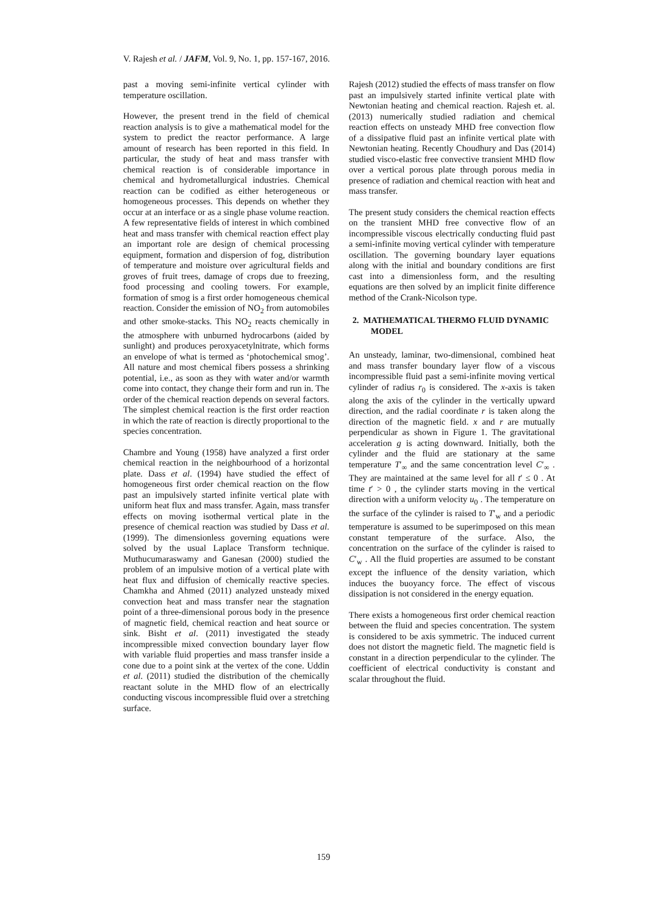V. Rajesh et al. / JAFM, Vol. 9, No. 1, pp. 157-167, 2016.
past a moving semi-infinite vertical cylinder with temperature oscillation.
However, the present trend in the field of chemical reaction analysis is to give a mathematical model for the system to predict the reactor performance. A large amount of research has been reported in this field. In particular, the study of heat and mass transfer with chemical reaction is of considerable importance in chemical and hydrometallurgical industries. Chemical reaction can be codified as either heterogeneous or homogeneous processes. This depends on whether they occur at an interface or as a single phase volume reaction. A few representative fields of interest in which combined heat and mass transfer with chemical reaction effect play an important role are design of chemical processing equipment, formation and dispersion of fog, distribution of temperature and moisture over agricultural fields and groves of fruit trees, damage of crops due to freezing, food processing and cooling towers. For example, formation of smog is a first order homogeneous chemical reaction. Consider the emission of NO<sub>2</sub> from automobiles and other smoke-stacks. This NO<sub>2</sub> reacts chemically in the atmosphere with unburned hydrocarbons (aided by sunlight) and produces peroxyacetylnitrate, which forms an envelope of what is termed as ‘photochemical smog’. All nature and most chemical fibers possess a shrinking potential, i.e., as soon as they with water and/or warmth come into contact, they change their form and run in. The order of the chemical reaction depends on several factors. The simplest chemical reaction is the first order reaction in which the rate of reaction is directly proportional to the species concentration.
Chambre and Young (1958) have analyzed a first order chemical reaction in the neighbourhood of a horizontal plate. Dass et al. (1994) have studied the effect of homogeneous first order chemical reaction on the flow past an impulsively started infinite vertical plate with uniform heat flux and mass transfer. Again, mass transfer effects on moving isothermal vertical plate in the presence of chemical reaction was studied by Dass et al. (1999). The dimensionless governing equations were solved by the usual Laplace Transform technique. Muthucumaraswamy and Ganesan (2000) studied the problem of an impulsive motion of a vertical plate with heat flux and diffusion of chemically reactive species. Chamkha and Ahmed (2011) analyzed unsteady mixed convection heat and mass transfer near the stagnation point of a three-dimensional porous body in the presence of magnetic field, chemical reaction and heat source or sink. Bisht et al. (2011) investigated the steady incompressible mixed convection boundary layer flow with variable fluid properties and mass transfer inside a cone due to a point sink at the vertex of the cone. Uddin et al. (2011) studied the distribution of the chemically reactant solute in the MHD flow of an electrically conducting viscous incompressible fluid over a stretching surface.
Rajesh (2012) studied the effects of mass transfer on flow past an impulsively started infinite vertical plate with Newtonian heating and chemical reaction. Rajesh et. al. (2013) numerically studied radiation and chemical reaction effects on unsteady MHD free convection flow of a dissipative fluid past an infinite vertical plate with Newtonian heating. Recently Choudhury and Das (2014) studied visco-elastic free convective transient MHD flow over a vertical porous plate through porous media in presence of radiation and chemical reaction with heat and mass transfer.
The present study considers the chemical reaction effects on the transient MHD free convective flow of an incompressible viscous electrically conducting fluid past a semi-infinite moving vertical cylinder with temperature oscillation. The governing boundary layer equations along with the initial and boundary conditions are first cast into a dimensionless form, and the resulting equations are then solved by an implicit finite difference method of the Crank-Nicolson type.
2. MATHEMATICAL THERMO FLUID DYNAMIC MODEL
An unsteady, laminar, two-dimensional, combined heat and mass transfer boundary layer flow of a viscous incompressible fluid past a semi-infinite moving vertical cylinder of radius r<sub>0</sub> is considered. The x-axis is taken along the axis of the cylinder in the vertically upward direction, and the radial coordinate r is taken along the direction of the magnetic field. x and r are mutually perpendicular as shown in Figure 1. The gravitational acceleration g is acting downward. Initially, both the cylinder and the fluid are stationary at the same temperature T′<sub>∞</sub> and the same concentration level C′<sub>∞</sub> . They are maintained at the same level for all t′ ≤ 0 . At time t′ > 0 , the cylinder starts moving in the vertical direction with a uniform velocity u<sub>0</sub> . The temperature on the surface of the cylinder is raised to T′<sub>w</sub> and a periodic temperature is assumed to be superimposed on this mean constant temperature of the surface. Also, the concentration on the surface of the cylinder is raised to C′<sub>w</sub> . All the fluid properties are assumed to be constant except the influence of the density variation, which induces the buoyancy force. The effect of viscous dissipation is not considered in the energy equation.
There exists a homogeneous first order chemical reaction between the fluid and species concentration. The system is considered to be axis symmetric. The induced current does not distort the magnetic field. The magnetic field is constant in a direction perpendicular to the cylinder. The coefficient of electrical conductivity is constant and scalar throughout the fluid.
159